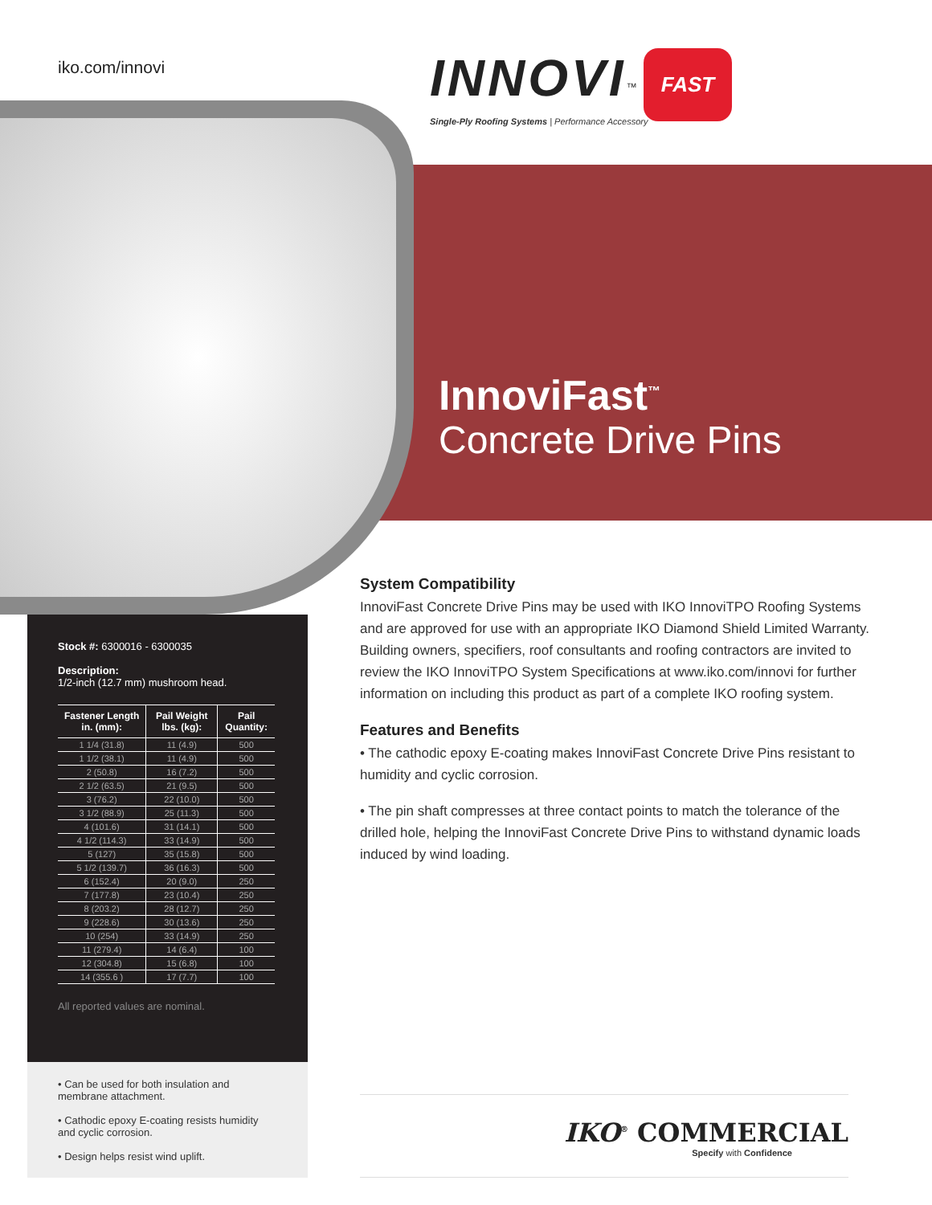iko.com/innovi
INNOVI<sup>™</sup> FAST
Single-Ply Roofing Systems | Performance Accessory
InnoviFast<sup>™</sup>
Concrete Drive Pins
Stock #: 6300016 - 6300035
Description:
1/2-inch (12.7 mm) mushroom head.
| Fastener Length in. (mm): | Pail Weight lbs. (kg): | Pail Quantity: |
| --- | --- | --- |
| 1 1/4 (31.8) | 11 (4.9) | 500 |
| 1 1/2 (38.1) | 11 (4.9) | 500 |
| 2 (50.8) | 16 (7.2) | 500 |
| 2 1/2 (63.5) | 21 (9.5) | 500 |
| 3 (76.2) | 22 (10.0) | 500 |
| 3 1/2 (88.9) | 25 (11.3) | 500 |
| 4 (101.6) | 31 (14.1) | 500 |
| 4 1/2 (114.3) | 33 (14.9) | 500 |
| 5 (127) | 35 (15.8) | 500 |
| 5 1/2 (139.7) | 36 (16.3) | 500 |
| 6 (152.4) | 20 (9.0) | 250 |
| 7 (177.8) | 23 (10.4) | 250 |
| 8 (203.2) | 28 (12.7) | 250 |
| 9 (228.6) | 30 (13.6) | 250 |
| 10 (254) | 33 (14.9) | 250 |
| 11 (279.4) | 14 (6.4) | 100 |
| 12 (304.8) | 15 (6.8) | 100 |
| 14 (355.6 ) | 17 (7.7) | 100 |
All reported values are nominal.
• Can be used for both insulation and membrane attachment.
• Cathodic epoxy E-coating resists humidity and cyclic corrosion.
• Design helps resist wind uplift.
System Compatibility
InnoviFast Concrete Drive Pins may be used with IKO InnoviTPO Roofing Systems and are approved for use with an appropriate IKO Diamond Shield Limited Warranty. Building owners, specifiers, roof consultants and roofing contractors are invited to review the IKO InnoviTPO System Specifications at www.iko.com/innovi for further information on including this product as part of a complete IKO roofing system.
Features and Benefits
• The cathodic epoxy E-coating makes InnoviFast Concrete Drive Pins resistant to humidity and cyclic corrosion.
• The pin shaft compresses at three contact points to match the tolerance of the drilled hole, helping the InnoviFast Concrete Drive Pins to withstand dynamic loads induced by wind loading.
IKO<sup>®</sup> COMMERCIAL
Specify with Confidence